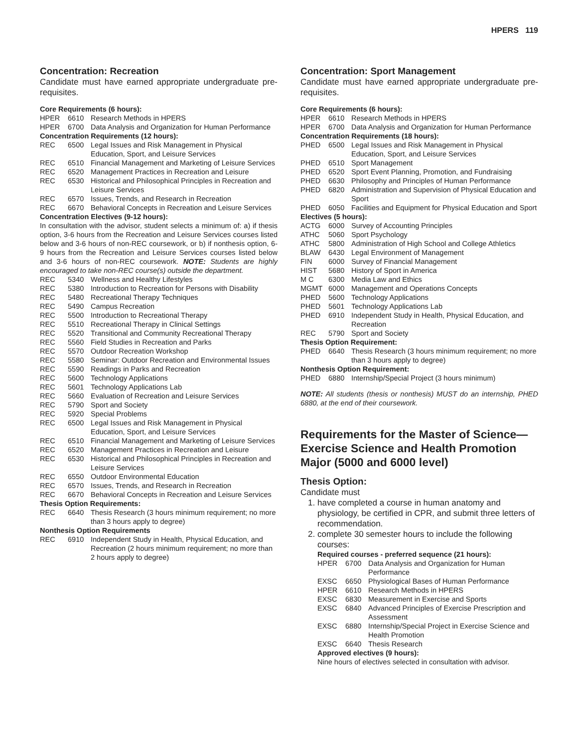HPERS 119
Concentration: Recreation
Candidate must have earned appropriate undergraduate pre-requisites.
Core Requirements (6 hours):
| HPER | 6610 | Research Methods in HPERS |
| HPER | 6700 | Data Analysis and Organization for Human Performance |
Concentration Requirements (12 hours):
| REC | 6500 | Legal Issues and Risk Management in Physical Education, Sport, and Leisure Services |
| REC | 6510 | Financial Management and Marketing of Leisure Services |
| REC | 6520 | Management Practices in Recreation and Leisure |
| REC | 6530 | Historical and Philosophical Principles in Recreation and Leisure Services |
| REC | 6570 | Issues, Trends, and Research in Recreation |
| REC | 6670 | Behavioral Concepts in Recreation and Leisure Services |
Concentration Electives (9-12 hours):
In consultation with the advisor, student selects a minimum of: a) if thesis option, 3-6 hours from the Recreation and Leisure Services courses listed below and 3-6 hours of non-REC coursework, or b) if nonthesis option, 6-9 hours from the Recreation and Leisure Services courses listed below and 3-6 hours of non-REC coursework. NOTE: Students are highly encouraged to take non-REC course(s) outside the department.
| REC | 5340 | Wellness and Healthy Lifestyles |
| REC | 5380 | Introduction to Recreation for Persons with Disability |
| REC | 5480 | Recreational Therapy Techniques |
| REC | 5490 | Campus Recreation |
| REC | 5500 | Introduction to Recreational Therapy |
| REC | 5510 | Recreational Therapy in Clinical Settings |
| REC | 5520 | Transitional and Community Recreational Therapy |
| REC | 5560 | Field Studies in Recreation and Parks |
| REC | 5570 | Outdoor Recreation Workshop |
| REC | 5580 | Seminar: Outdoor Recreation and Environmental Issues |
| REC | 5590 | Readings in Parks and Recreation |
| REC | 5600 | Technology Applications |
| REC | 5601 | Technology Applications Lab |
| REC | 5660 | Evaluation of Recreation and Leisure Services |
| REC | 5790 | Sport and Society |
| REC | 5920 | Special Problems |
| REC | 6500 | Legal Issues and Risk Management in Physical Education, Sport, and Leisure Services |
| REC | 6510 | Financial Management and Marketing of Leisure Services |
| REC | 6520 | Management Practices in Recreation and Leisure |
| REC | 6530 | Historical and Philosophical Principles in Recreation and Leisure Services |
| REC | 6550 | Outdoor Environmental Education |
| REC | 6570 | Issues, Trends, and Research in Recreation |
| REC | 6670 | Behavioral Concepts in Recreation and Leisure Services |
Thesis Option Requirements:
| REC | 6640 | Thesis Research (3 hours minimum requirement; no more than 3 hours apply to degree) |
Nonthesis Option Requirements
| REC | 6910 | Independent Study in Health, Physical Education, and Recreation (2 hours minimum requirement; no more than 2 hours apply to degree) |
Concentration: Sport Management
Candidate must have earned appropriate undergraduate pre-requisites.
Core Requirements (6 hours):
| HPER | 6610 | Research Methods in HPERS |
| HPER | 6700 | Data Analysis and Organization for Human Performance |
Concentration Requirements (18 hours):
| PHED | 6500 | Legal Issues and Risk Management in Physical Education, Sport, and Leisure Services |
| PHED | 6510 | Sport Management |
| PHED | 6520 | Sport Event Planning, Promotion, and Fundraising |
| PHED | 6630 | Philosophy and Principles of Human Performance |
| PHED | 6820 | Administration and Supervision of Physical Education and Sport |
| PHED | 6050 | Facilities and Equipment for Physical Education and Sport |
Electives (5 hours):
| ACTG | 6000 | Survey of Accounting Principles |
| ATHC | 5060 | Sport Psychology |
| ATHC | 5800 | Administration of High School and College Athletics |
| BLAW | 6430 | Legal Environment of Management |
| FIN | 6000 | Survey of Financial Management |
| HIST | 5680 | History of Sport in America |
| M C | 6300 | Media Law and Ethics |
| MGMT | 6000 | Management and Operations Concepts |
| PHED | 5600 | Technology Applications |
| PHED | 5601 | Technology Applications Lab |
| PHED | 6910 | Independent Study in Health, Physical Education, and Recreation |
| REC | 5790 | Sport and Society |
Thesis Option Requirement:
| PHED | 6640 | Thesis Research (3 hours minimum requirement; no more than 3 hours apply to degree) |
Nonthesis Option Requirement:
| PHED | 6880 | Internship/Special Project (3 hours minimum) |
NOTE: All students (thesis or nonthesis) MUST do an internship, PHED 6880, at the end of their coursework.
Requirements for the Master of Science—Exercise Science and Health Promotion Major (5000 and 6000 level)
Thesis Option:
Candidate must
1. have completed a course in human anatomy and physiology, be certified in CPR, and submit three letters of recommendation.
2. complete 30 semester hours to include the following courses:
Required courses - preferred sequence (21 hours):
| HPER | 6700 | Data Analysis and Organization for Human Performance |
| EXSC | 6650 | Physiological Bases of Human Performance |
| HPER | 6610 | Research Methods in HPERS |
| EXSC | 6830 | Measurement in Exercise and Sports |
| EXSC | 6840 | Advanced Principles of Exercise Prescription and Assessment |
| EXSC | 6880 | Internship/Special Project in Exercise Science and Health Promotion |
| EXSC | 6640 | Thesis Research |
Approved electives (9 hours):
Nine hours of electives selected in consultation with advisor.